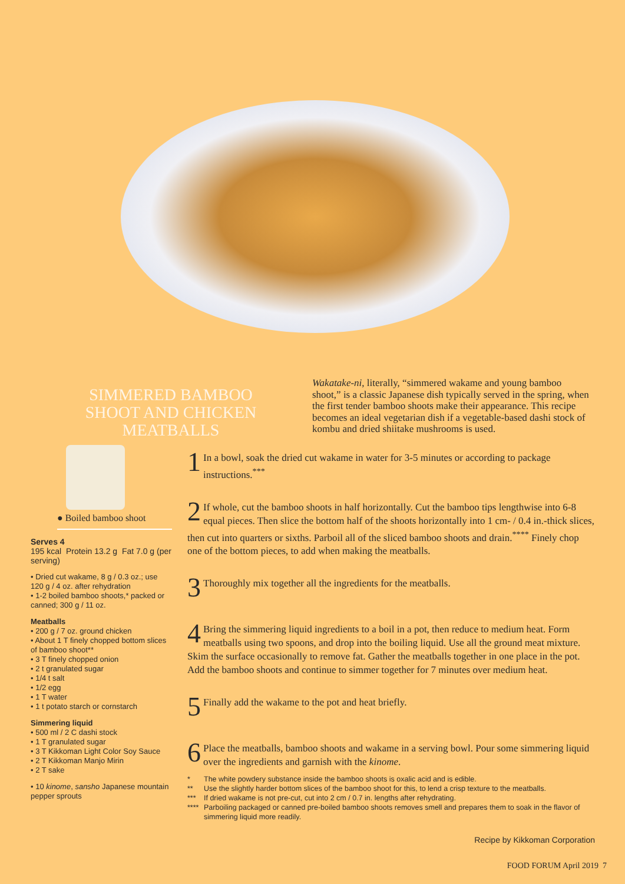SIMMERED BAMBOO SHOOT AND CHICKEN MEATBALLS
Wakatake-ni, literally, “simmered wakame and young bamboo shoot,” is a classic Japanese dish typically served in the spring, when the first tender bamboo shoots make their appearance. This recipe becomes an ideal vegetarian dish if a vegetable-based dashi stock of kombu and dried shiitake mushrooms is used.
● Boiled bamboo shoot
Serves 4
195 kcal Protein 13.2 g Fat 7.0 g (per serving)
• Dried cut wakame, 8 g / 0.3 oz.; use 120 g / 4 oz. after rehydration
• 1-2 boiled bamboo shoots,* packed or canned; 300 g / 11 oz.
Meatballs
• 200 g / 7 oz. ground chicken
• About 1 T finely chopped bottom slices of bamboo shoot**
• 3 T finely chopped onion
• 2 t granulated sugar
• 1/4 t salt
• 1/2 egg
• 1 T water
• 1 t potato starch or cornstarch
Simmering liquid
• 500 ml / 2 C dashi stock
• 1 T granulated sugar
• 3 T Kikkoman Light Color Soy Sauce
• 2 T Kikkoman Manjo Mirin
• 2 T sake
• 10 kinome, sansho Japanese mountain pepper sprouts
1 In a bowl, soak the dried cut wakame in water for 3-5 minutes or according to package instructions.<sup>***</sup>
2 If whole, cut the bamboo shoots in half horizontally. Cut the bamboo tips lengthwise into 6-8 equal pieces. Then slice the bottom half of the shoots horizontally into 1 cm- / 0.4 in.-thick slices, then cut into quarters or sixths. Parboil all of the sliced bamboo shoots and drain.<sup>****</sup> Finely chop one of the bottom pieces, to add when making the meatballs.
3 Thoroughly mix together all the ingredients for the meatballs.
4 Bring the simmering liquid ingredients to a boil in a pot, then reduce to medium heat. Form meatballs using two spoons, and drop into the boiling liquid. Use all the ground meat mixture. Skim the surface occasionally to remove fat. Gather the meatballs together in one place in the pot. Add the bamboo shoots and continue to simmer together for 7 minutes over medium heat.
5 Finally add the wakame to the pot and heat briefly.
6 Place the meatballs, bamboo shoots and wakame in a serving bowl. Pour some simmering liquid over the ingredients and garnish with the kinome.
* The white powdery substance inside the bamboo shoots is oxalic acid and is edible.
** Use the slightly harder bottom slices of the bamboo shoot for this, to lend a crisp texture to the meatballs.
*** If dried wakame is not pre-cut, cut into 2 cm / 0.7 in. lengths after rehydrating.
**** Parboiling packaged or canned pre-boiled bamboo shoots removes smell and prepares them to soak in the flavor of simmering liquid more readily.
Recipe by Kikkoman Corporation
FOOD FORUM April 2019 7